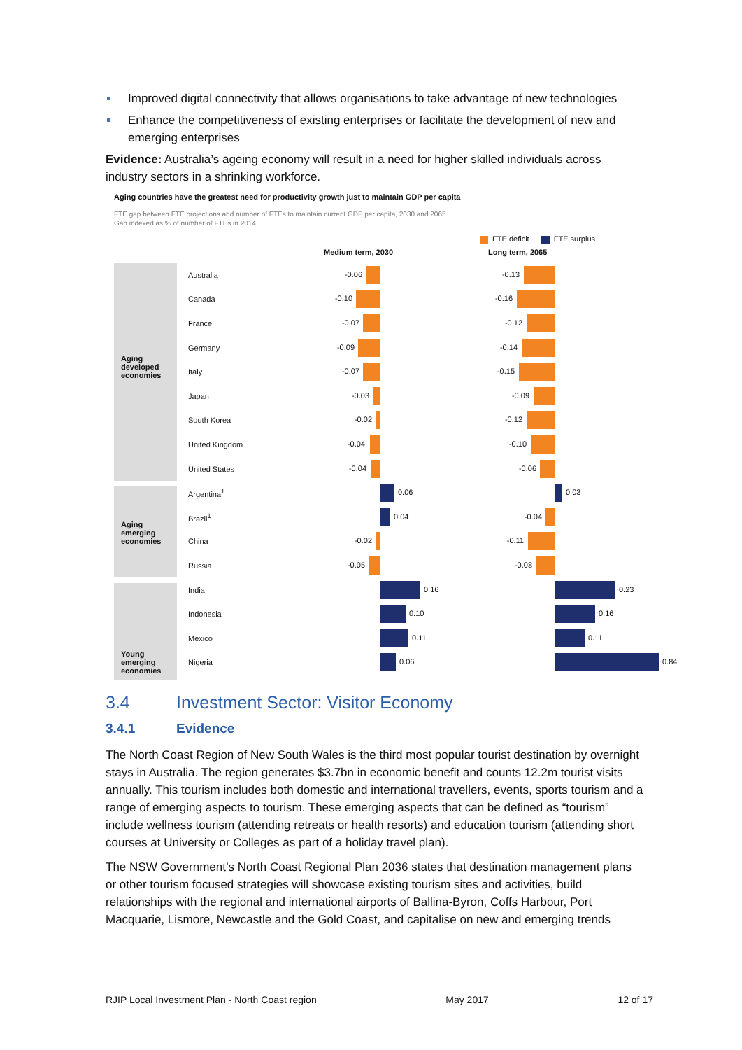Improved digital connectivity that allows organisations to take advantage of new technologies
Enhance the competitiveness of existing enterprises or facilitate the development of new and emerging enterprises
Evidence: Australia’s ageing economy will result in a need for higher skilled individuals across industry sectors in a shrinking workforce.
Aging countries have the greatest need for productivity growth just to maintain GDP per capita
FTE gap between FTE projections and number of FTEs to maintain current GDP per capita, 2030 and 2065
Gap indexed as % of number of FTEs in 2014
FTE deficit FTE surplus
Medium term, 2030 Long term, 2065
Aging developed economies
Aging emerging economies
Young emerging economies
Australia
-0.06
-0.13
Canada
-0.10
-0.16
France
-0.07
-0.12
Germany
-0.09
-0.14
Italy
-0.07
-0.15
Japan
-0.03
-0.09
South Korea
-0.02
-0.12
United Kingdom
-0.04
-0.10
United States
-0.04
-0.06
Argentina<sup>1</sup>
0.06
0.03
Brazil<sup>1</sup>
0.04
-0.04
China
-0.02
-0.11
Russia
-0.05
-0.08
India
0.16
0.23
Indonesia
0.10
0.16
Mexico
0.11
0.11
Nigeria
0.06
0.84
3.4 Investment Sector: Visitor Economy
3.4.1 Evidence
The North Coast Region of New South Wales is the third most popular tourist destination by overnight stays in Australia. The region generates $3.7bn in economic benefit and counts 12.2m tourist visits annually. This tourism includes both domestic and international travellers, events, sports tourism and a range of emerging aspects to tourism. These emerging aspects that can be defined as “tourism” include wellness tourism (attending retreats or health resorts) and education tourism (attending short courses at University or Colleges as part of a holiday travel plan).
The NSW Government’s North Coast Regional Plan 2036 states that destination management plans or other tourism focused strategies will showcase existing tourism sites and activities, build relationships with the regional and international airports of Ballina-Byron, Coffs Harbour, Port Macquarie, Lismore, Newcastle and the Gold Coast, and capitalise on new and emerging trends
RJIP Local Investment Plan - North Coast region May 2017 12 of 17